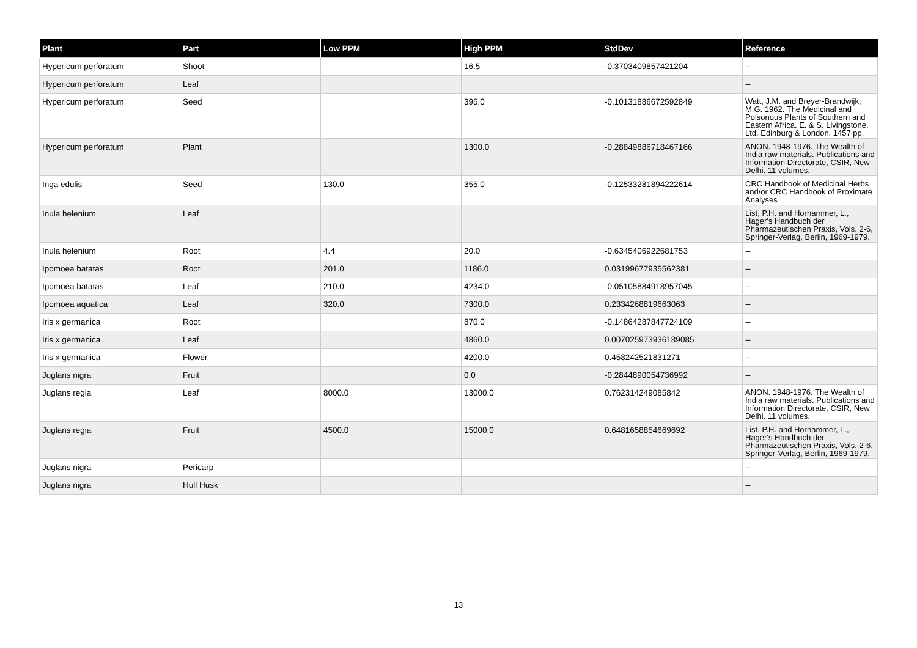| Plant | Part | Low PPM | High PPM | StdDev | Reference |
| --- | --- | --- | --- | --- | --- |
| Hypericum perforatum | Shoot | | 16.5 | -0.3703409857421204 | -- |
| Hypericum perforatum | Leaf | | | | -- |
| Hypericum perforatum | Seed | | 395.0 | -0.10131886672592849 | Watt, J.M. and Breyer-Brandwijk, M.G. 1962. The Medicinal and Poisonous Plants of Southern and Eastern Africa. E. & S. Livingstone, Ltd. Edinburg & London. 1457 pp. |
| Hypericum perforatum | Plant | | 1300.0 | -0.28849886718467166 | ANON. 1948-1976. The Wealth of India raw materials. Publications and Information Directorate, CSIR, New Delhi. 11 volumes. |
| Inga edulis | Seed | 130.0 | 355.0 | -0.12533281894222614 | CRC Handbook of Medicinal Herbs and/or CRC Handbook of Proximate Analyses |
| Inula helenium | Leaf | | | | List, P.H. and Horhammer, L., Hager's Handbuch der Pharmazeutischen Praxis, Vols. 2-6, Springer-Verlag, Berlin, 1969-1979. |
| Inula helenium | Root | 4.4 | 20.0 | -0.6345406922681753 | -- |
| Ipomoea batatas | Root | 201.0 | 1186.0 | 0.03199677935562381 | -- |
| Ipomoea batatas | Leaf | 210.0 | 4234.0 | -0.05105884918957045 | -- |
| Ipomoea aquatica | Leaf | 320.0 | 7300.0 | 0.2334268819663063 | -- |
| Iris x germanica | Root | | 870.0 | -0.14864287847724109 | -- |
| Iris x germanica | Leaf | | 4860.0 | 0.007025973936189085 | -- |
| Iris x germanica | Flower | | 4200.0 | 0.458242521831271 | -- |
| Juglans nigra | Fruit | | 0.0 | -0.2844890054736992 | -- |
| Juglans regia | Leaf | 8000.0 | 13000.0 | 0.762314249085842 | ANON. 1948-1976. The Wealth of India raw materials. Publications and Information Directorate, CSIR, New Delhi. 11 volumes. |
| Juglans regia | Fruit | 4500.0 | 15000.0 | 0.6481658854669692 | List, P.H. and Horhammer, L., Hager's Handbuch der Pharmazeutischen Praxis, Vols. 2-6, Springer-Verlag, Berlin, 1969-1979. |
| Juglans nigra | Pericarp | | | | -- |
| Juglans nigra | Hull Husk | | | | -- |
13